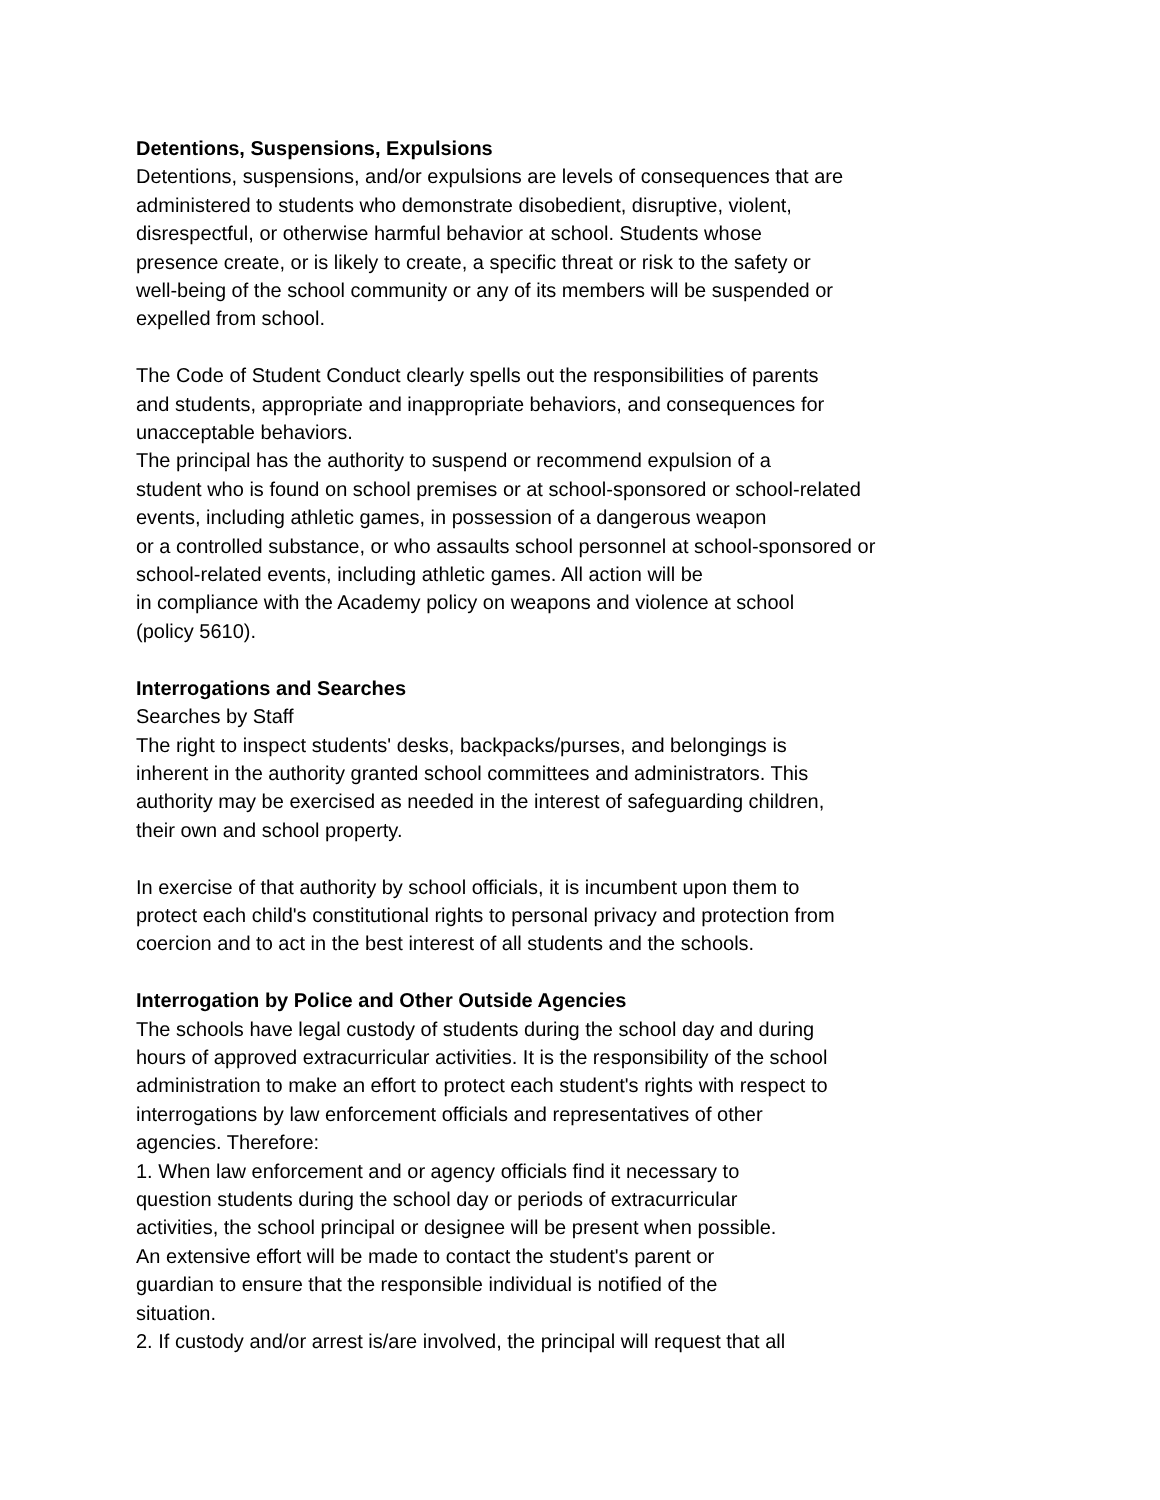Detentions, Suspensions, Expulsions
Detentions, suspensions, and/or expulsions are levels of consequences that are
administered to students who demonstrate disobedient, disruptive, violent,
disrespectful, or otherwise harmful behavior at school. Students whose
presence create, or is likely to create, a specific threat or risk to the safety or
well-being of the school community or any of its members will be suspended or
expelled from school.
The Code of Student Conduct clearly spells out the responsibilities of parents
and students, appropriate and inappropriate behaviors, and consequences for
unacceptable behaviors.
The principal has the authority to suspend or recommend expulsion of a
student who is found on school premises or at school-sponsored or school-related
events, including athletic games, in possession of a dangerous weapon
or a controlled substance, or who assaults school personnel at school-sponsored or
school-related events, including athletic games. All action will be
in compliance with the Academy policy on weapons and violence at school
(policy 5610).
Interrogations and Searches
Searches by Staff
The right to inspect students' desks, backpacks/purses, and belongings is
inherent in the authority granted school committees and administrators. This
authority may be exercised as needed in the interest of safeguarding children,
their own and school property.
In exercise of that authority by school officials, it is incumbent upon them to
protect each child's constitutional rights to personal privacy and protection from
coercion and to act in the best interest of all students and the schools.
Interrogation by Police and Other Outside Agencies
The schools have legal custody of students during the school day and during
hours of approved extracurricular activities. It is the responsibility of the school
administration to make an effort to protect each student's rights with respect to
interrogations by law enforcement officials and representatives of other
agencies. Therefore:
1. When law enforcement and or agency officials find it necessary to
question students during the school day or periods of extracurricular
activities, the school principal or designee will be present when possible.
An extensive effort will be made to contact the student's parent or
guardian to ensure that the responsible individual is notified of the
situation.
2. If custody and/or arrest is/are involved, the principal will request that all